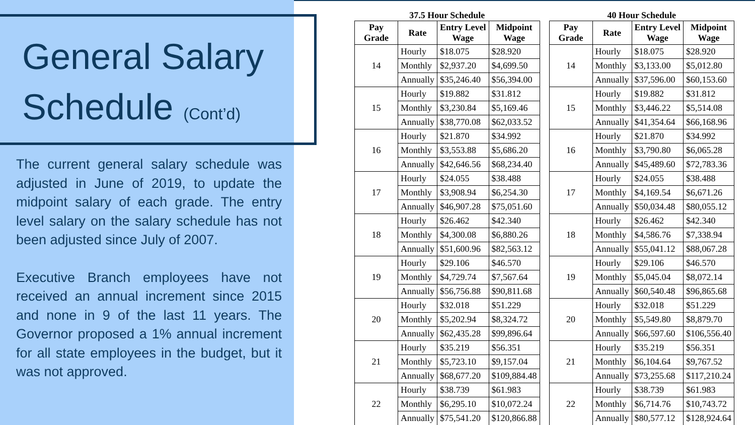General Salary
Schedule (Cont’d)
The current general salary schedule was adjusted in June of 2019, to update the midpoint salary of each grade. The entry level salary on the salary schedule has not been adjusted since July of 2007.
Executive Branch employees have not received an annual increment since 2015 and none in 9 of the last 11 years. The Governor proposed a 1% annual increment for all state employees in the budget, but it was not approved.
37.5 Hour Schedule
| Pay Grade | Rate | Entry Level Wage | Midpoint Wage |
| --- | --- | --- | --- |
| 14 | Hourly | $18.075 | $28.920 |
| | Monthly | $2,937.20 | $4,699.50 |
| | Annually | $35,246.40 | $56,394.00 |
| 15 | Hourly | $19.882 | $31.812 |
| | Monthly | $3,230.84 | $5,169.46 |
| | Annually | $38,770.08 | $62,033.52 |
| 16 | Hourly | $21.870 | $34.992 |
| | Monthly | $3,553.88 | $5,686.20 |
| | Annually | $42,646.56 | $68,234.40 |
| 17 | Hourly | $24.055 | $38.488 |
| | Monthly | $3,908.94 | $6,254.30 |
| | Annually | $46,907.28 | $75,051.60 |
| 18 | Hourly | $26.462 | $42.340 |
| | Monthly | $4,300.08 | $6,880.26 |
| | Annually | $51,600.96 | $82,563.12 |
| 19 | Hourly | $29.106 | $46.570 |
| | Monthly | $4,729.74 | $7,567.64 |
| | Annually | $56,756.88 | $90,811.68 |
| 20 | Hourly | $32.018 | $51.229 |
| | Monthly | $5,202.94 | $8,324.72 |
| | Annually | $62,435.28 | $99,896.64 |
| 21 | Hourly | $35.219 | $56.351 |
| | Monthly | $5,723.10 | $9,157.04 |
| | Annually | $68,677.20 | $109,884.48 |
| 22 | Hourly | $38.739 | $61.983 |
| | Monthly | $6,295.10 | $10,072.24 |
| | Annually | $75,541.20 | $120,866.88 |
40 Hour Schedule
| Pay Grade | Rate | Entry Level Wage | Midpoint Wage |
| --- | --- | --- | --- |
| 14 | Hourly | $18.075 | $28.920 |
| | Monthly | $3,133.00 | $5,012.80 |
| | Annually | $37,596.00 | $60,153.60 |
| 15 | Hourly | $19.882 | $31.812 |
| | Monthly | $3,446.22 | $5,514.08 |
| | Annually | $41,354.64 | $66,168.96 |
| 16 | Hourly | $21.870 | $34.992 |
| | Monthly | $3,790.80 | $6,065.28 |
| | Annually | $45,489.60 | $72,783.36 |
| 17 | Hourly | $24.055 | $38.488 |
| | Monthly | $4,169.54 | $6,671.26 |
| | Annually | $50,034.48 | $80,055.12 |
| 18 | Hourly | $26.462 | $42.340 |
| | Monthly | $4,586.76 | $7,338.94 |
| | Annually | $55,041.12 | $88,067.28 |
| 19 | Hourly | $29.106 | $46.570 |
| | Monthly | $5,045.04 | $8,072.14 |
| | Annually | $60,540.48 | $96,865.68 |
| 20 | Hourly | $32.018 | $51.229 |
| | Monthly | $5,549.80 | $8,879.70 |
| | Annually | $66,597.60 | $106,556.40 |
| 21 | Hourly | $35.219 | $56.351 |
| | Monthly | $6,104.64 | $9,767.52 |
| | Annually | $73,255.68 | $117,210.24 |
| 22 | Hourly | $38.739 | $61.983 |
| | Monthly | $6,714.76 | $10,743.72 |
| | Annually | $80,577.12 | $128,924.64 |